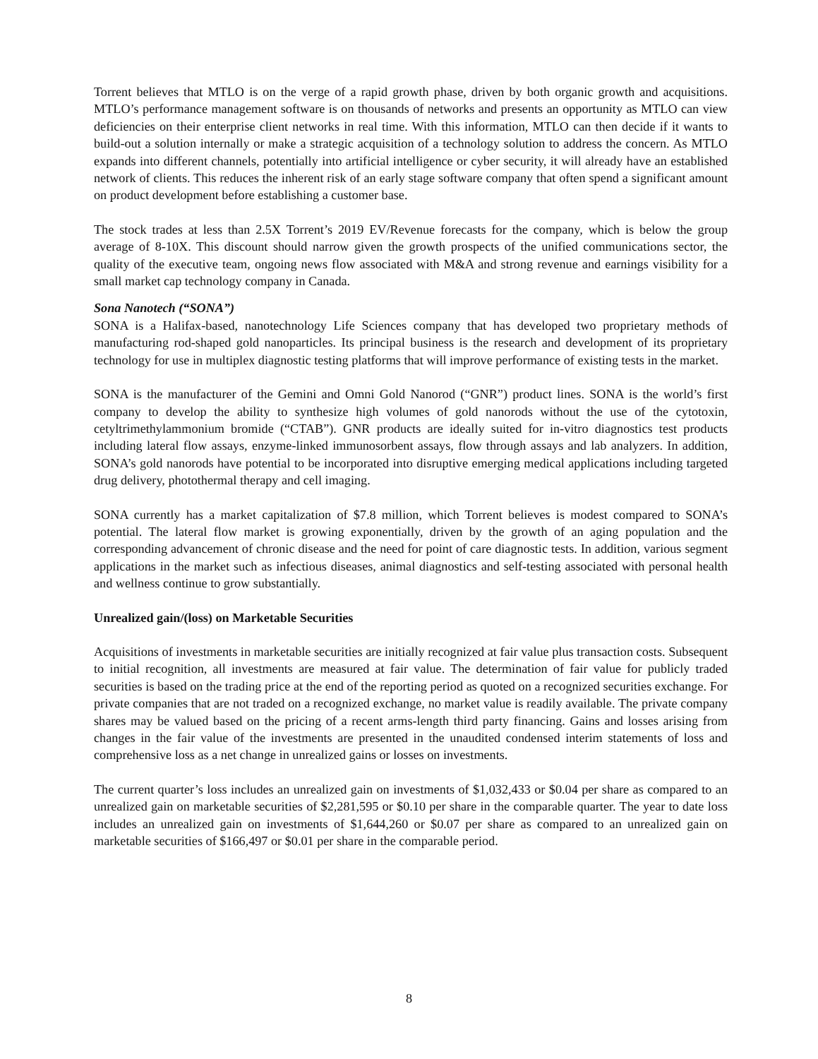Torrent believes that MTLO is on the verge of a rapid growth phase, driven by both organic growth and acquisitions. MTLO’s performance management software is on thousands of networks and presents an opportunity as MTLO can view deficiencies on their enterprise client networks in real time. With this information, MTLO can then decide if it wants to build-out a solution internally or make a strategic acquisition of a technology solution to address the concern. As MTLO expands into different channels, potentially into artificial intelligence or cyber security, it will already have an established network of clients. This reduces the inherent risk of an early stage software company that often spend a significant amount on product development before establishing a customer base.
The stock trades at less than 2.5X Torrent’s 2019 EV/Revenue forecasts for the company, which is below the group average of 8-10X. This discount should narrow given the growth prospects of the unified communications sector, the quality of the executive team, ongoing news flow associated with M&A and strong revenue and earnings visibility for a small market cap technology company in Canada.
Sona Nanotech (“SONA”)
SONA is a Halifax-based, nanotechnology Life Sciences company that has developed two proprietary methods of manufacturing rod-shaped gold nanoparticles. Its principal business is the research and development of its proprietary technology for use in multiplex diagnostic testing platforms that will improve performance of existing tests in the market.
SONA is the manufacturer of the Gemini and Omni Gold Nanorod (“GNR”) product lines. SONA is the world’s first company to develop the ability to synthesize high volumes of gold nanorods without the use of the cytotoxin, cetyltrimethylammonium bromide (“CTAB”). GNR products are ideally suited for in-vitro diagnostics test products including lateral flow assays, enzyme-linked immunosorbent assays, flow through assays and lab analyzers. In addition, SONA’s gold nanorods have potential to be incorporated into disruptive emerging medical applications including targeted drug delivery, photothermal therapy and cell imaging.
SONA currently has a market capitalization of $7.8 million, which Torrent believes is modest compared to SONA’s potential. The lateral flow market is growing exponentially, driven by the growth of an aging population and the corresponding advancement of chronic disease and the need for point of care diagnostic tests. In addition, various segment applications in the market such as infectious diseases, animal diagnostics and self-testing associated with personal health and wellness continue to grow substantially.
Unrealized gain/(loss) on Marketable Securities
Acquisitions of investments in marketable securities are initially recognized at fair value plus transaction costs. Subsequent to initial recognition, all investments are measured at fair value. The determination of fair value for publicly traded securities is based on the trading price at the end of the reporting period as quoted on a recognized securities exchange. For private companies that are not traded on a recognized exchange, no market value is readily available. The private company shares may be valued based on the pricing of a recent arms-length third party financing. Gains and losses arising from changes in the fair value of the investments are presented in the unaudited condensed interim statements of loss and comprehensive loss as a net change in unrealized gains or losses on investments.
The current quarter’s loss includes an unrealized gain on investments of $1,032,433 or $0.04 per share as compared to an unrealized gain on marketable securities of $2,281,595 or $0.10 per share in the comparable quarter. The year to date loss includes an unrealized gain on investments of $1,644,260 or $0.07 per share as compared to an unrealized gain on marketable securities of $166,497 or $0.01 per share in the comparable period.
8